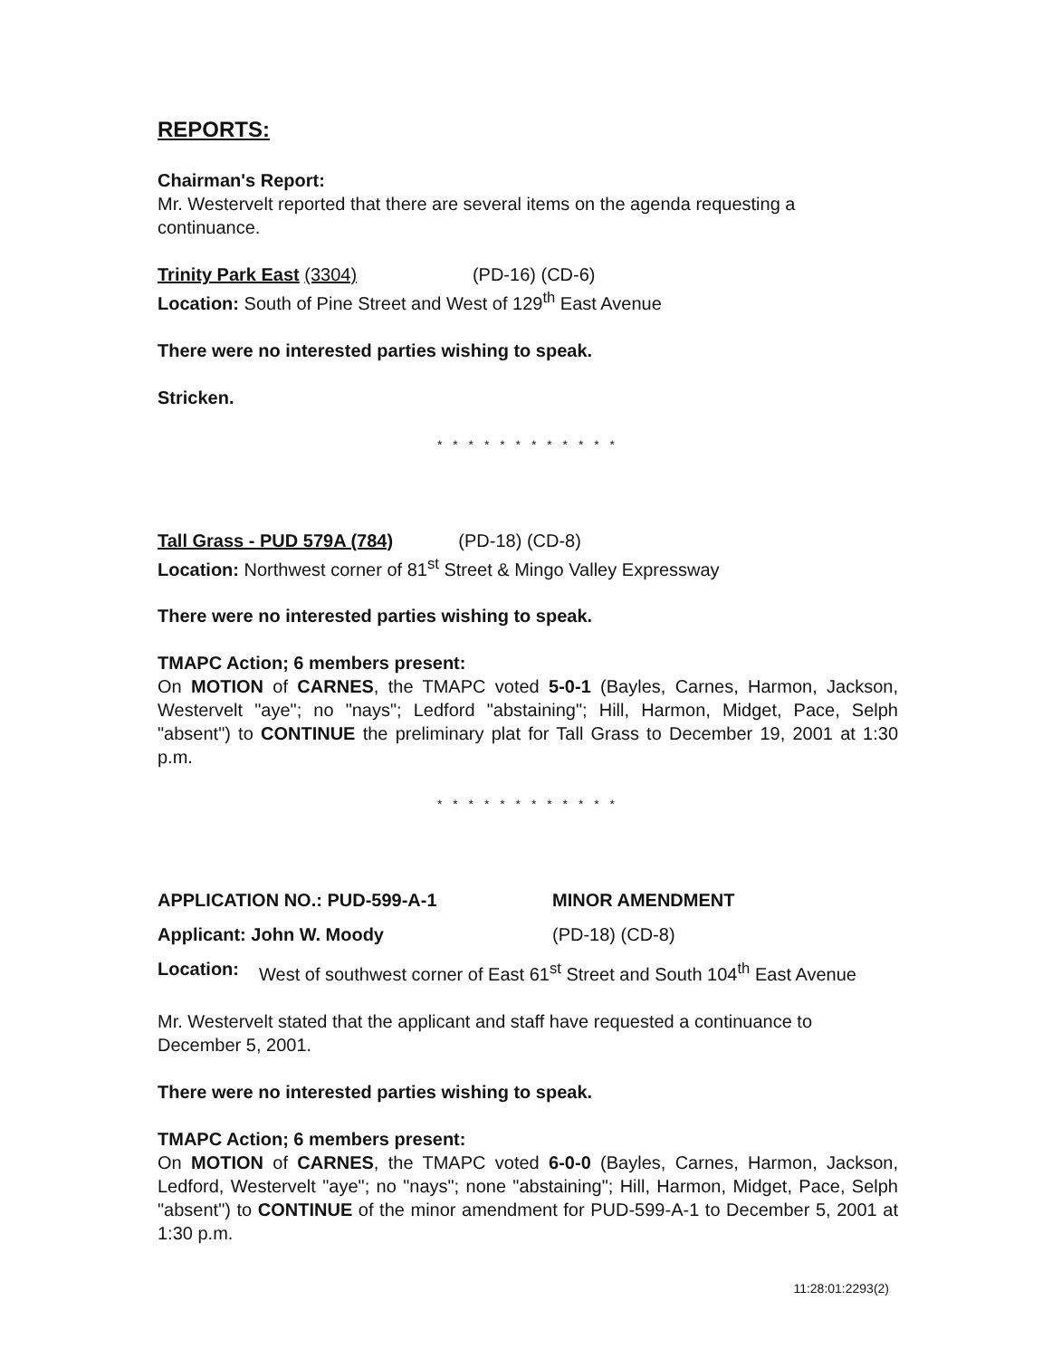REPORTS:
Chairman's Report:
Mr. Westervelt reported that there are several items on the agenda requesting a continuance.
Trinity Park East (3304) (PD-16) (CD-6)
Location: South of Pine Street and West of 129<sup>th</sup> East Avenue
There were no interested parties wishing to speak.
Stricken.
* * * * * * * * * * * *
Tall Grass - PUD 579A (784) (PD-18) (CD-8)
Location: Northwest corner of 81<sup>st</sup> Street & Mingo Valley Expressway
There were no interested parties wishing to speak.
TMAPC Action; 6 members present:
On MOTION of CARNES, the TMAPC voted 5-0-1 (Bayles, Carnes, Harmon, Jackson, Westervelt "aye"; no "nays"; Ledford "abstaining"; Hill, Harmon, Midget, Pace, Selph "absent") to CONTINUE the preliminary plat for Tall Grass to December 19, 2001 at 1:30 p.m.
* * * * * * * * * * * *
APPLICATION NO.: PUD-599-A-1 MINOR AMENDMENT
Applicant: John W. Moody (PD-18) (CD-8)
Location: West of southwest corner of East 61<sup>st</sup> Street and South 104<sup>th</sup> East Avenue
Mr. Westervelt stated that the applicant and staff have requested a continuance to December 5, 2001.
There were no interested parties wishing to speak.
TMAPC Action; 6 members present:
On MOTION of CARNES, the TMAPC voted 6-0-0 (Bayles, Carnes, Harmon, Jackson, Ledford, Westervelt "aye"; no "nays"; none "abstaining"; Hill, Harmon, Midget, Pace, Selph "absent") to CONTINUE of the minor amendment for PUD-599-A-1 to December 5, 2001 at 1:30 p.m.
11:28:01:2293(2)